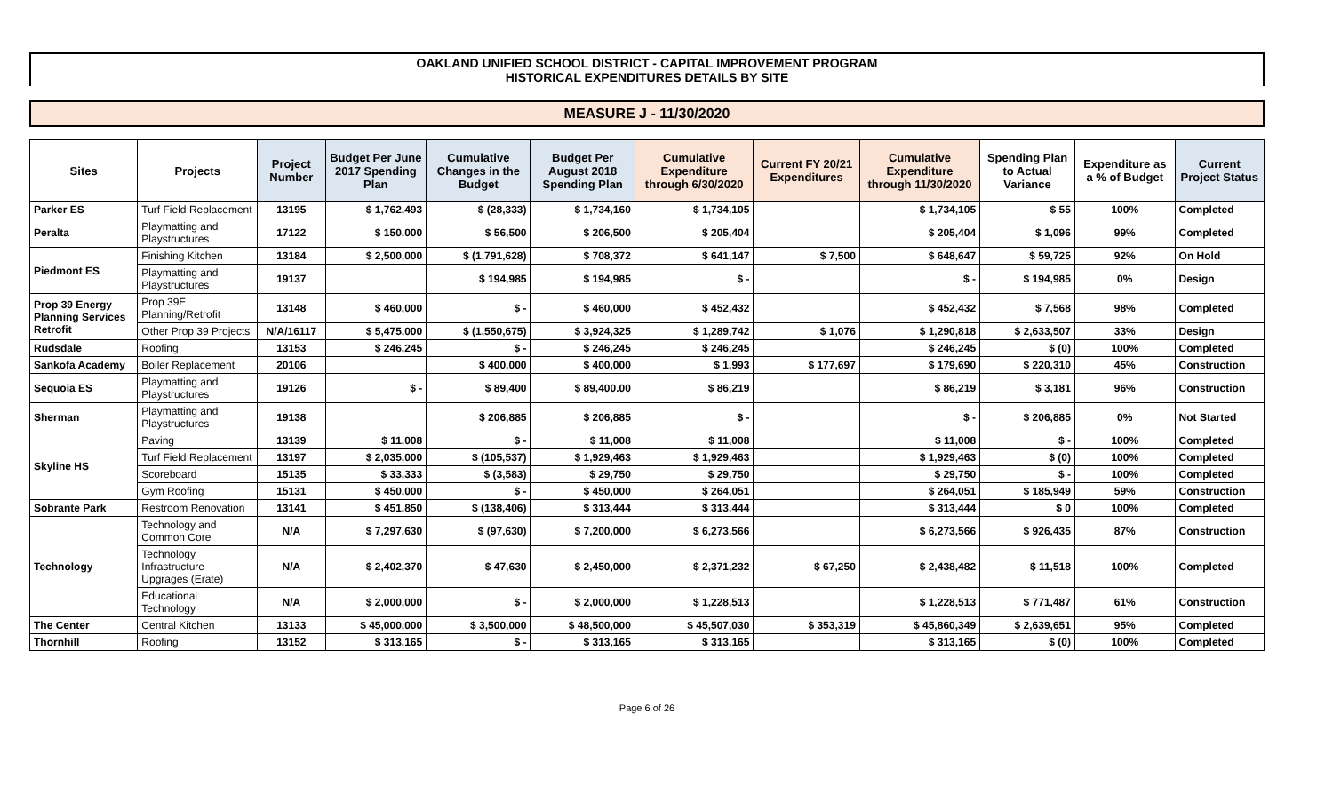OAKLAND UNIFIED SCHOOL DISTRICT - CAPITAL IMPROVEMENT PROGRAM
HISTORICAL EXPENDITURES DETAILS BY SITE
MEASURE J - 11/30/2020
| Sites | Projects | Project Number | Budget Per June 2017 Spending Plan | Cumulative Changes in the Budget | Budget Per August 2018 Spending Plan | Cumulative Expenditure through 6/30/2020 | Current FY 20/21 Expenditures | Cumulative Expenditure through 11/30/2020 | Spending Plan to Actual Variance | Expenditure as a % of Budget | Current Project Status |
| --- | --- | --- | --- | --- | --- | --- | --- | --- | --- | --- | --- |
| Parker ES | Turf Field Replacement | 13195 | $ 1,762,493 | $ (28,333) | $ 1,734,160 | $ 1,734,105 | | $ 1,734,105 | $ 55 | 100% | Completed |
| Peralta | Playmatting and Playstructures | 17122 | $ 150,000 | $ 56,500 | $ 206,500 | $ 205,404 | | $ 205,404 | $ 1,096 | 99% | Completed |
| Piedmont ES | Finishing Kitchen | 13184 | $ 2,500,000 | $ (1,791,628) | $ 708,372 | $ 641,147 | $ 7,500 | $ 648,647 | $ 59,725 | 92% | On Hold |
| | Playmatting and Playstructures | 19137 | | $ 194,985 | $ 194,985 | $ - | | $ - | $ 194,985 | 0% | Design |
| Prop 39 Energy Planning Services Retrofit | Prop 39E Planning/Retrofit | 13148 | $ 460,000 | $ - | $ 460,000 | $ 452,432 | | $ 452,432 | $ 7,568 | 98% | Completed |
| | Other Prop 39 Projects | N/A/16117 | $ 5,475,000 | $ (1,550,675) | $ 3,924,325 | $ 1,289,742 | $ 1,076 | $ 1,290,818 | $ 2,633,507 | 33% | Design |
| Rudsdale | Roofing | 13153 | $ 246,245 | $ - | $ 246,245 | $ 246,245 | | $ 246,245 | $ (0) | 100% | Completed |
| Sankofa Academy | Boiler Replacement | 20106 | | $ 400,000 | $ 400,000 | $ 1,993 | $ 177,697 | $ 179,690 | $ 220,310 | 45% | Construction |
| Sequoia ES | Playmatting and Playstructures | 19126 | $ - | $ 89,400 | $ 89,400.00 | $ 86,219 | | $ 86,219 | $ 3,181 | 96% | Construction |
| Sherman | Playmatting and Playstructures | 19138 | | $ 206,885 | $ 206,885 | $ - | | $ - | $ 206,885 | 0% | Not Started |
| Skyline HS | Paving | 13139 | $ 11,008 | $ - | $ 11,008 | $ 11,008 | | $ 11,008 | $ - | 100% | Completed |
| | Turf Field Replacement | 13197 | $ 2,035,000 | $ (105,537) | $ 1,929,463 | $ 1,929,463 | | $ 1,929,463 | $ (0) | 100% | Completed |
| | Scoreboard | 15135 | $ 33,333 | $ (3,583) | $ 29,750 | $ 29,750 | | $ 29,750 | $ - | 100% | Completed |
| | Gym Roofing | 15131 | $ 450,000 | $ - | $ 450,000 | $ 264,051 | | $ 264,051 | $ 185,949 | 59% | Construction |
| Sobrante Park | Restroom Renovation | 13141 | $ 451,850 | $ (138,406) | $ 313,444 | $ 313,444 | | $ 313,444 | $ 0 | 100% | Completed |
| Technology | Technology and Common Core | N/A | $ 7,297,630 | $ (97,630) | $ 7,200,000 | $ 6,273,566 | | $ 6,273,566 | $ 926,435 | 87% | Construction |
| | Technology Infrastructure Upgrages (Erate) | N/A | $ 2,402,370 | $ 47,630 | $ 2,450,000 | $ 2,371,232 | $ 67,250 | $ 2,438,482 | $ 11,518 | 100% | Completed |
| | Educational Technology | N/A | $ 2,000,000 | $ - | $ 2,000,000 | $ 1,228,513 | | $ 1,228,513 | $ 771,487 | 61% | Construction |
| The Center | Central Kitchen | 13133 | $ 45,000,000 | $ 3,500,000 | $ 48,500,000 | $ 45,507,030 | $ 353,319 | $ 45,860,349 | $ 2,639,651 | 95% | Completed |
| Thornhill | Roofing | 13152 | $ 313,165 | $ - | $ 313,165 | $ 313,165 | | $ 313,165 | $ (0) | 100% | Completed |
Page 6 of 26